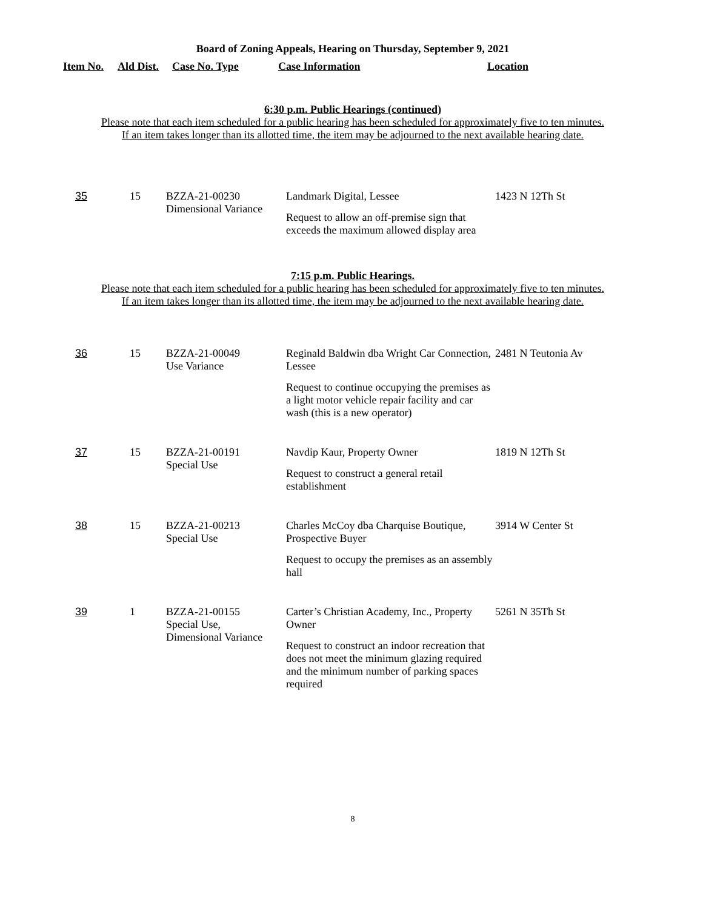Board of Zoning Appeals, Hearing on Thursday, September 9, 2021
| Item No. | Ald Dist. | Case No. Type | Case Information | Location |
| --- | --- | --- | --- | --- |
6:30 p.m. Public Hearings (continued)
Please note that each item scheduled for a public hearing has been scheduled for approximately five to ten minutes.
If an item takes longer than its allotted time, the item may be adjourned to the next available hearing date.
| 35 | 15 | BZZA-21-00230 Dimensional Variance | Landmark Digital, Lessee Request to allow an off-premise sign that exceeds the maximum allowed display area | 1423 N 12Th St |
7:15 p.m. Public Hearings.
Please note that each item scheduled for a public hearing has been scheduled for approximately five to ten minutes.
If an item takes longer than its allotted time, the item may be adjourned to the next available hearing date.
| 36 | 15 | BZZA-21-00049 Use Variance | Reginald Baldwin dba Wright Car Connection, Lessee Request to continue occupying the premises as a light motor vehicle repair facility and car wash (this is a new operator) | 2481 N Teutonia Av |
| 37 | 15 | BZZA-21-00191 Special Use | Navdip Kaur, Property Owner Request to construct a general retail establishment | 1819 N 12Th St |
| 38 | 15 | BZZA-21-00213 Special Use | Charles McCoy dba Charquise Boutique, Prospective Buyer Request to occupy the premises as an assembly hall | 3914 W Center St |
| 39 | 1 | BZZA-21-00155 Special Use, Dimensional Variance | Carter’s Christian Academy, Inc., Property Owner Request to construct an indoor recreation that does not meet the minimum glazing required and the minimum number of parking spaces required | 5261 N 35Th St |
8